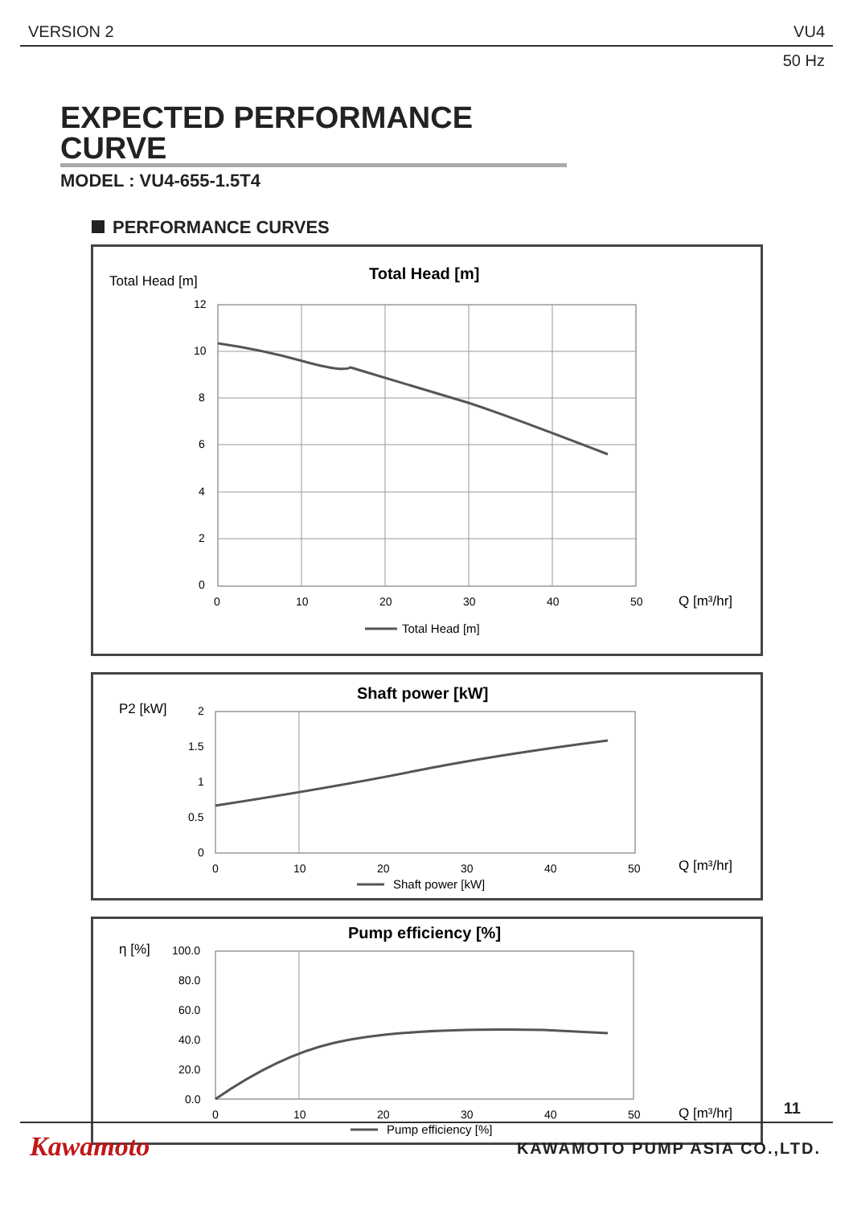VERSION 2 VU4
50 Hz
EXPECTED PERFORMANCE CURVE
MODEL : VU4-655-1.5T4
PERFORMANCE CURVES
Total Head [m]
Total Head [m]
12
10
8
6
4
2
0
0
10
20
30
40
50
Q [m³/hr]
Total Head [m]
P2 [kW]
Shaft power [kW]
2
1.5
1
0.5
0
0
10
20
30
40
50
Q [m³/hr]
Shaft power [kW]
η [%]
Pump efficiency [%]
100.0
80.0
60.0
40.0
20.0
0.0
0
10
20
30
40
50
Q [m³/hr]
Pump efficiency [%]
11
Kawamoto KAWAMOTO PUMP ASIA CO.,LTD.